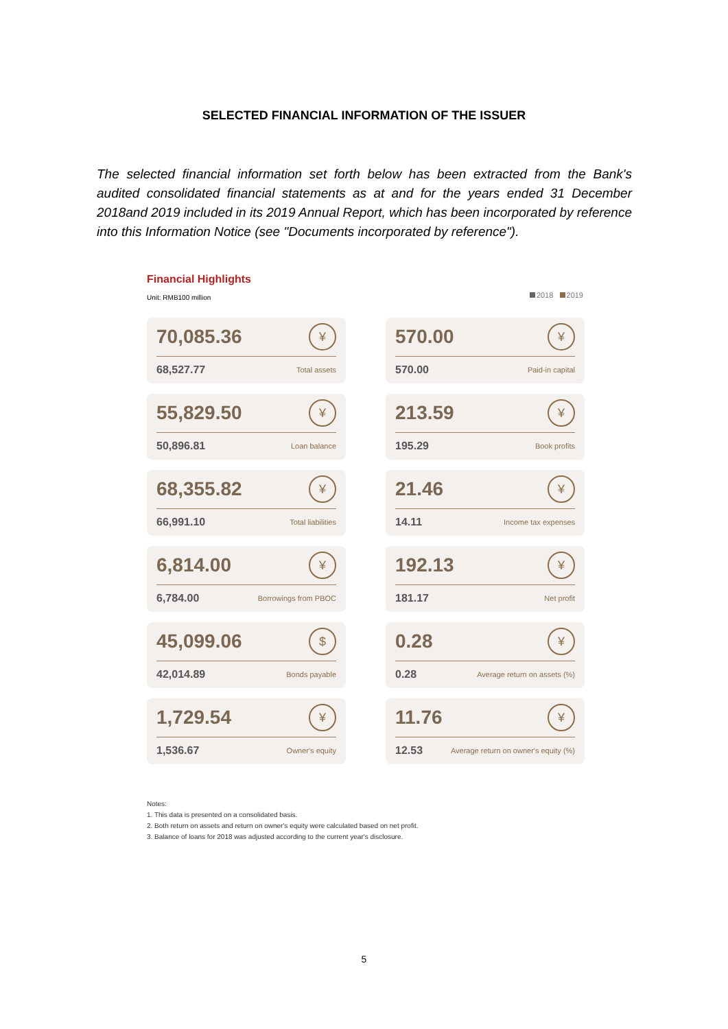SELECTED FINANCIAL INFORMATION OF THE ISSUER
The selected financial information set forth below has been extracted from the Bank's audited consolidated financial statements as at and for the years ended 31 December 2018and 2019 included in its 2019 Annual Report, which has been incorporated by reference into this Information Notice (see "Documents incorporated by reference").
Financial Highlights
2018 2019
Unit: RMB100 million
70,085.36 ¥
68,527.77 Total assets
570.00 ¥
570.00 Paid-in capital
55,829.50 ¥
50,896.81 Loan balance
213.59 ¥
195.29 Book profits
68,355.82 ¥
66,991.10 Total liabilities
21.46 ¥
14.11 Income tax expenses
6,814.00 ¥
6,784.00 Borrowings from PBOC
192.13 ¥
181.17 Net profit
45,099.06 $
42,014.89 Bonds payable
0.28 ¥
0.28 Average return on assets (%)
1,729.54 ¥
1,536.67 Owner's equity
11.76 ¥
12.53 Average return on owner's equity (%)
Notes:
1. This data is presented on a consolidated basis.
2. Both return on assets and return on owner's equity were calculated based on net profit.
3. Balance of loans for 2018 was adjusted according to the current year's disclosure.
5